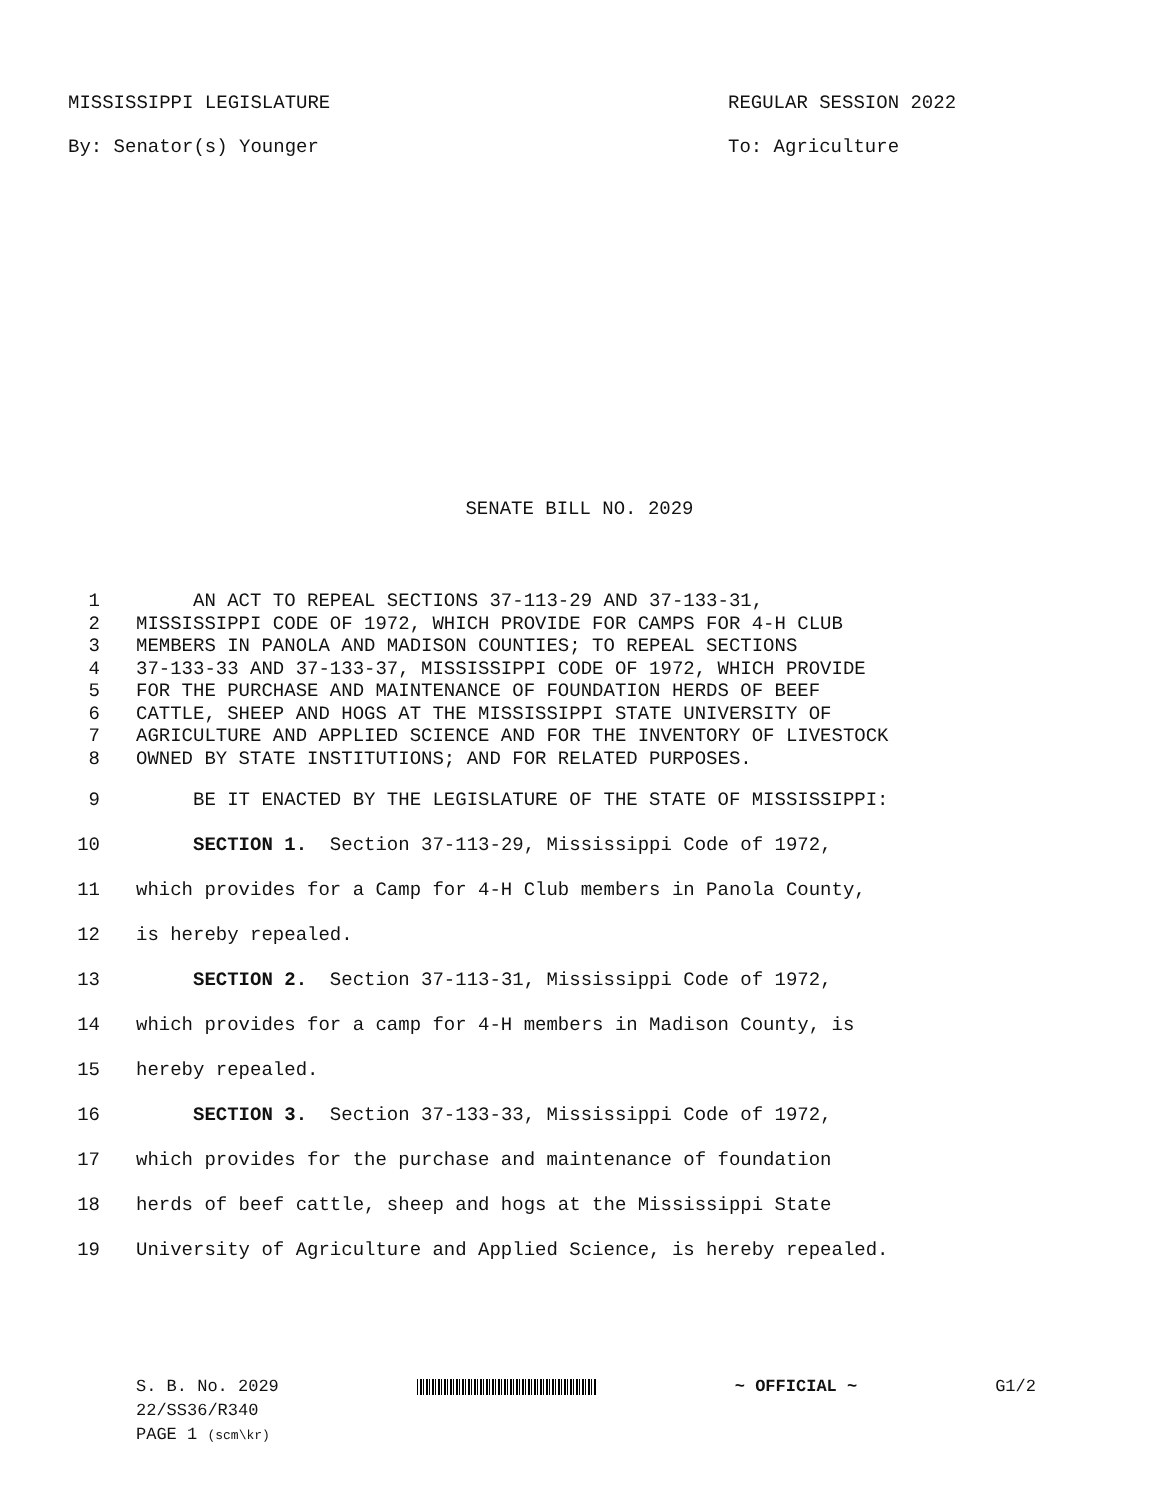MISSISSIPPI LEGISLATURE REGULAR SESSION 2022
By: Senator(s) Younger To: Agriculture
SENATE BILL NO. 2029
1 AN ACT TO REPEAL SECTIONS 37-113-29 AND 37-133-31,
2 MISSISSIPPI CODE OF 1972, WHICH PROVIDE FOR CAMPS FOR 4-H CLUB
3 MEMBERS IN PANOLA AND MADISON COUNTIES; TO REPEAL SECTIONS
4 37-133-33 AND 37-133-37, MISSISSIPPI CODE OF 1972, WHICH PROVIDE
5 FOR THE PURCHASE AND MAINTENANCE OF FOUNDATION HERDS OF BEEF
6 CATTLE, SHEEP AND HOGS AT THE MISSISSIPPI STATE UNIVERSITY OF
7 AGRICULTURE AND APPLIED SCIENCE AND FOR THE INVENTORY OF LIVESTOCK
8 OWNED BY STATE INSTITUTIONS; AND FOR RELATED PURPOSES.
9 BE IT ENACTED BY THE LEGISLATURE OF THE STATE OF MISSISSIPPI:
10 SECTION 1. Section 37-113-29, Mississippi Code of 1972,
11 which provides for a Camp for 4-H Club members in Panola County,
12 is hereby repealed.
13 SECTION 2. Section 37-113-31, Mississippi Code of 1972,
14 which provides for a camp for 4-H members in Madison County, is
15 hereby repealed.
16 SECTION 3. Section 37-133-33, Mississippi Code of 1972,
17 which provides for the purchase and maintenance of foundation
18 herds of beef cattle, sheep and hogs at the Mississippi State
19 University of Agriculture and Applied Science, is hereby repealed.
S. B. No. 2029 ~ OFFICIAL ~ G1/2
22/SS36/R340
PAGE 1 (scm\kr)